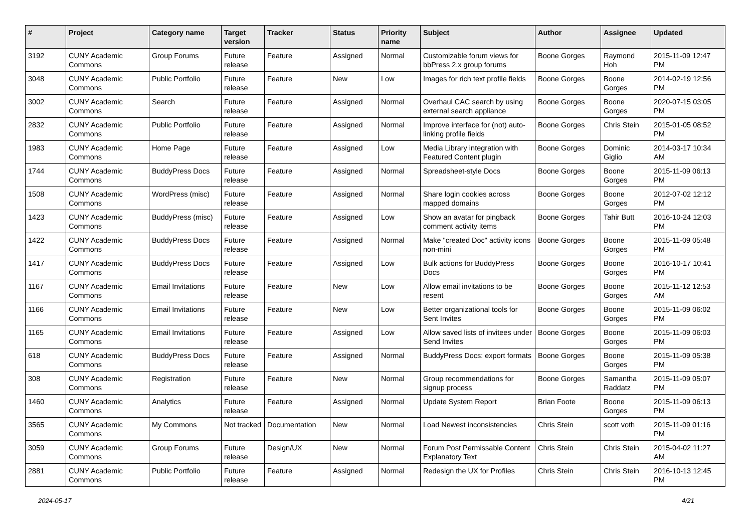| # | Project | Category name | Target version | Tracker | Status | Priority name | Subject | Author | Assignee | Updated |
| --- | --- | --- | --- | --- | --- | --- | --- | --- | --- | --- |
| 3192 | CUNY Academic Commons | Group Forums | Future release | Feature | Assigned | Normal | Customizable forum views for bbPress 2.x group forums | Boone Gorges | Raymond Hoh | 2015-11-09 12:47 PM |
| 3048 | CUNY Academic Commons | Public Portfolio | Future release | Feature | New | Low | Images for rich text profile fields | Boone Gorges | Boone Gorges | 2014-02-19 12:56 PM |
| 3002 | CUNY Academic Commons | Search | Future release | Feature | Assigned | Normal | Overhaul CAC search by using external search appliance | Boone Gorges | Boone Gorges | 2020-07-15 03:05 PM |
| 2832 | CUNY Academic Commons | Public Portfolio | Future release | Feature | Assigned | Normal | Improve interface for (not) auto-linking profile fields | Boone Gorges | Chris Stein | 2015-01-05 08:52 PM |
| 1983 | CUNY Academic Commons | Home Page | Future release | Feature | Assigned | Low | Media Library integration with Featured Content plugin | Boone Gorges | Dominic Giglio | 2014-03-17 10:34 AM |
| 1744 | CUNY Academic Commons | BuddyPress Docs | Future release | Feature | Assigned | Normal | Spreadsheet-style Docs | Boone Gorges | Boone Gorges | 2015-11-09 06:13 PM |
| 1508 | CUNY Academic Commons | WordPress (misc) | Future release | Feature | Assigned | Normal | Share login cookies across mapped domains | Boone Gorges | Boone Gorges | 2012-07-02 12:12 PM |
| 1423 | CUNY Academic Commons | BuddyPress (misc) | Future release | Feature | Assigned | Low | Show an avatar for pingback comment activity items | Boone Gorges | Tahir Butt | 2016-10-24 12:03 PM |
| 1422 | CUNY Academic Commons | BuddyPress Docs | Future release | Feature | Assigned | Normal | Make "created Doc" activity icons non-mini | Boone Gorges | Boone Gorges | 2015-11-09 05:48 PM |
| 1417 | CUNY Academic Commons | BuddyPress Docs | Future release | Feature | Assigned | Low | Bulk actions for BuddyPress Docs | Boone Gorges | Boone Gorges | 2016-10-17 10:41 PM |
| 1167 | CUNY Academic Commons | Email Invitations | Future release | Feature | New | Low | Allow email invitations to be resent | Boone Gorges | Boone Gorges | 2015-11-12 12:53 AM |
| 1166 | CUNY Academic Commons | Email Invitations | Future release | Feature | New | Low | Better organizational tools for Sent Invites | Boone Gorges | Boone Gorges | 2015-11-09 06:02 PM |
| 1165 | CUNY Academic Commons | Email Invitations | Future release | Feature | Assigned | Low | Allow saved lists of invitees under Send Invites | Boone Gorges | Boone Gorges | 2015-11-09 06:03 PM |
| 618 | CUNY Academic Commons | BuddyPress Docs | Future release | Feature | Assigned | Normal | BuddyPress Docs: export formats | Boone Gorges | Boone Gorges | 2015-11-09 05:38 PM |
| 308 | CUNY Academic Commons | Registration | Future release | Feature | New | Normal | Group recommendations for signup process | Boone Gorges | Samantha Raddatz | 2015-11-09 05:07 PM |
| 1460 | CUNY Academic Commons | Analytics | Future release | Feature | Assigned | Normal | Update System Report | Brian Foote | Boone Gorges | 2015-11-09 06:13 PM |
| 3565 | CUNY Academic Commons | My Commons | Not tracked | Documentation | New | Normal | Load Newest inconsistencies | Chris Stein | scott voth | 2015-11-09 01:16 PM |
| 3059 | CUNY Academic Commons | Group Forums | Future release | Design/UX | New | Normal | Forum Post Permissable Content Explanatory Text | Chris Stein | Chris Stein | 2015-04-02 11:27 AM |
| 2881 | CUNY Academic Commons | Public Portfolio | Future release | Feature | Assigned | Normal | Redesign the UX for Profiles | Chris Stein | Chris Stein | 2016-10-13 12:45 PM |
2024-05-17 4/21